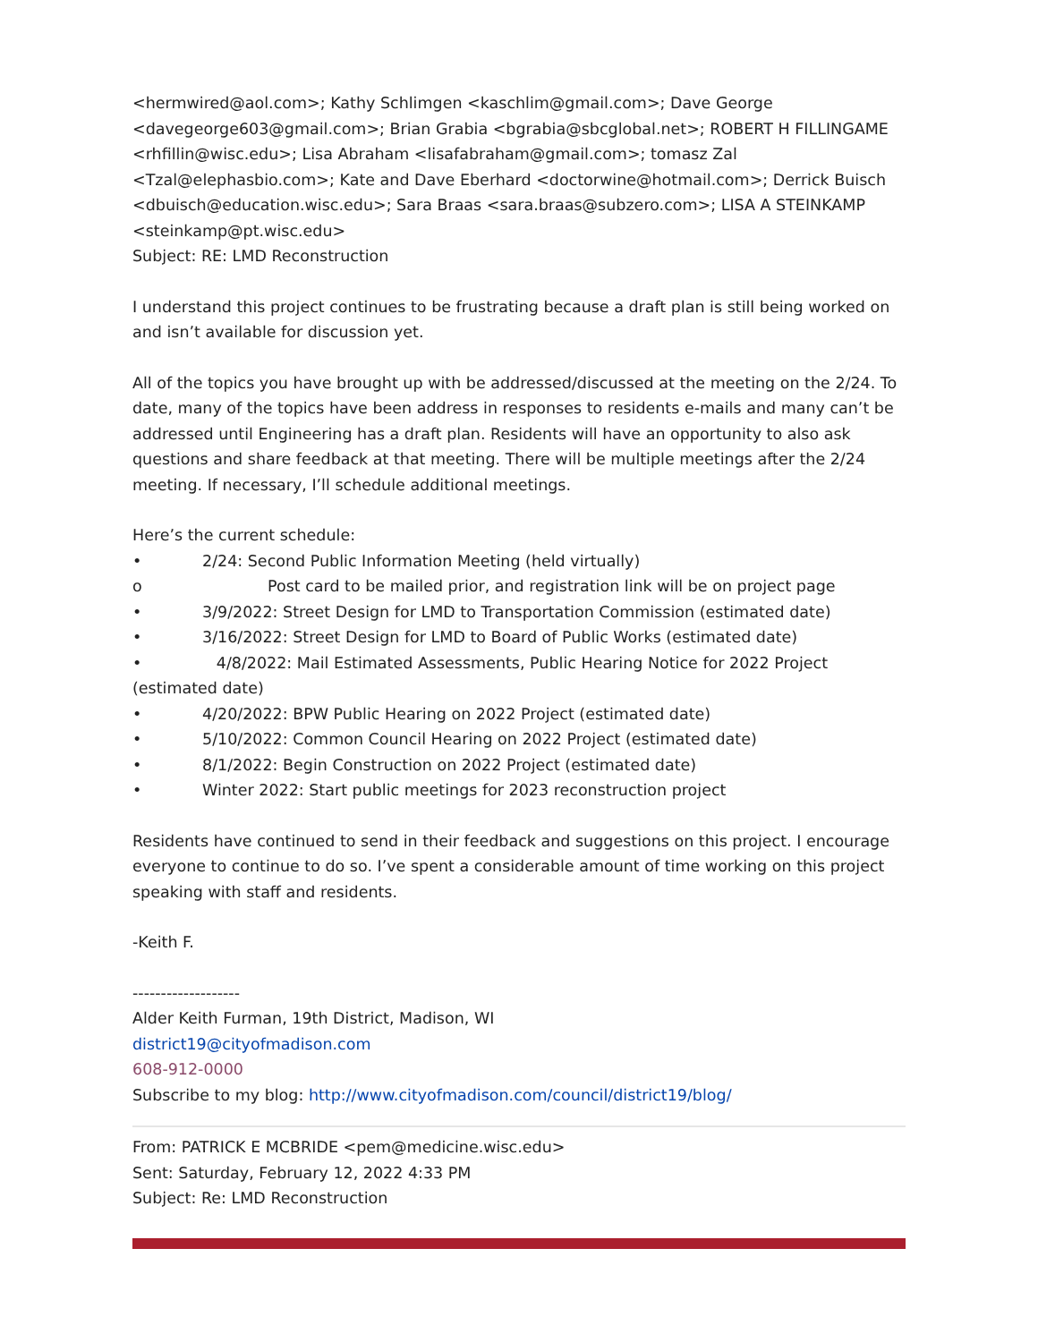<hermwired@aol.com>; Kathy Schlimgen <kaschlim@gmail.com>; Dave George <davegeorge603@gmail.com>; Brian Grabia <bgrabia@sbcglobal.net>; ROBERT H FILLINGAME <rhfillin@wisc.edu>; Lisa Abraham <lisafabraham@gmail.com>; tomasz Zal <Tzal@elephasbio.com>; Kate and Dave Eberhard <doctorwine@hotmail.com>; Derrick Buisch <dbuisch@education.wisc.edu>; Sara Braas <sara.braas@subzero.com>; LISA A STEINKAMP <steinkamp@pt.wisc.edu>
Subject: RE: LMD Reconstruction
I understand this project continues to be frustrating because a draft plan is still being worked on and isn’t available for discussion yet.
All of the topics you have brought up with be addressed/discussed at the meeting on the 2/24. To date, many of the topics have been address in responses to residents e-mails and many can’t be addressed until Engineering has a draft plan. Residents will have an opportunity to also ask questions and share feedback at that meeting. There will be multiple meetings after the 2/24 meeting. If necessary, I’ll schedule additional meetings.
Here’s the current schedule:
• 2/24: Second Public Information Meeting (held virtually)
o Post card to be mailed prior, and registration link will be on project page
• 3/9/2022: Street Design for LMD to Transportation Commission (estimated date)
• 3/16/2022: Street Design for LMD to Board of Public Works (estimated date)
• 4/8/2022: Mail Estimated Assessments, Public Hearing Notice for 2022 Project (estimated date)
• 4/20/2022: BPW Public Hearing on 2022 Project (estimated date)
• 5/10/2022: Common Council Hearing on 2022 Project (estimated date)
• 8/1/2022: Begin Construction on 2022 Project (estimated date)
• Winter 2022: Start public meetings for 2023 reconstruction project
Residents have continued to send in their feedback and suggestions on this project. I encourage everyone to continue to do so. I’ve spent a considerable amount of time working on this project speaking with staff and residents.
-Keith F.
-------------------
Alder Keith Furman, 19th District, Madison, WI
district19@cityofmadison.com
608-912-0000
Subscribe to my blog: http://www.cityofmadison.com/council/district19/blog/
From: PATRICK E MCBRIDE <pem@medicine.wisc.edu>
Sent: Saturday, February 12, 2022 4:33 PM
Subject: Re: LMD Reconstruction